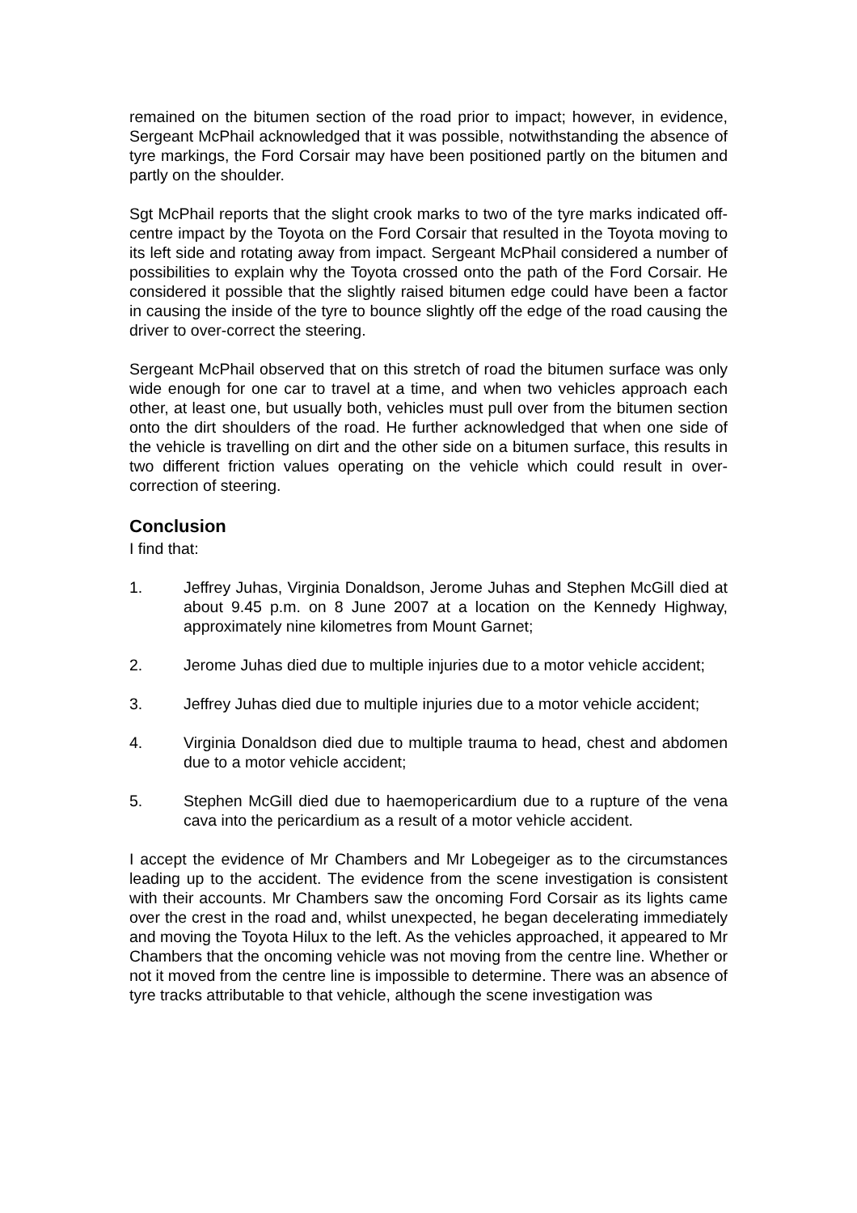remained on the bitumen section of the road prior to impact; however, in evidence, Sergeant McPhail acknowledged that it was possible, notwithstanding the absence of tyre markings, the Ford Corsair may have been positioned partly on the bitumen and partly on the shoulder.
Sgt McPhail reports that the slight crook marks to two of the tyre marks indicated off-centre impact by the Toyota on the Ford Corsair that resulted in the Toyota moving to its left side and rotating away from impact. Sergeant McPhail considered a number of possibilities to explain why the Toyota crossed onto the path of the Ford Corsair. He considered it possible that the slightly raised bitumen edge could have been a factor in causing the inside of the tyre to bounce slightly off the edge of the road causing the driver to over-correct the steering.
Sergeant McPhail observed that on this stretch of road the bitumen surface was only wide enough for one car to travel at a time, and when two vehicles approach each other, at least one, but usually both, vehicles must pull over from the bitumen section onto the dirt shoulders of the road. He further acknowledged that when one side of the vehicle is travelling on dirt and the other side on a bitumen surface, this results in two different friction values operating on the vehicle which could result in over-correction of steering.
Conclusion
I find that:
1. Jeffrey Juhas, Virginia Donaldson, Jerome Juhas and Stephen McGill died at about 9.45 p.m. on 8 June 2007 at a location on the Kennedy Highway, approximately nine kilometres from Mount Garnet;
2. Jerome Juhas died due to multiple injuries due to a motor vehicle accident;
3. Jeffrey Juhas died due to multiple injuries due to a motor vehicle accident;
4. Virginia Donaldson died due to multiple trauma to head, chest and abdomen due to a motor vehicle accident;
5. Stephen McGill died due to haemopericardium due to a rupture of the vena cava into the pericardium as a result of a motor vehicle accident.
I accept the evidence of Mr Chambers and Mr Lobegeiger as to the circumstances leading up to the accident. The evidence from the scene investigation is consistent with their accounts. Mr Chambers saw the oncoming Ford Corsair as its lights came over the crest in the road and, whilst unexpected, he began decelerating immediately and moving the Toyota Hilux to the left. As the vehicles approached, it appeared to Mr Chambers that the oncoming vehicle was not moving from the centre line. Whether or not it moved from the centre line is impossible to determine. There was an absence of tyre tracks attributable to that vehicle, although the scene investigation was